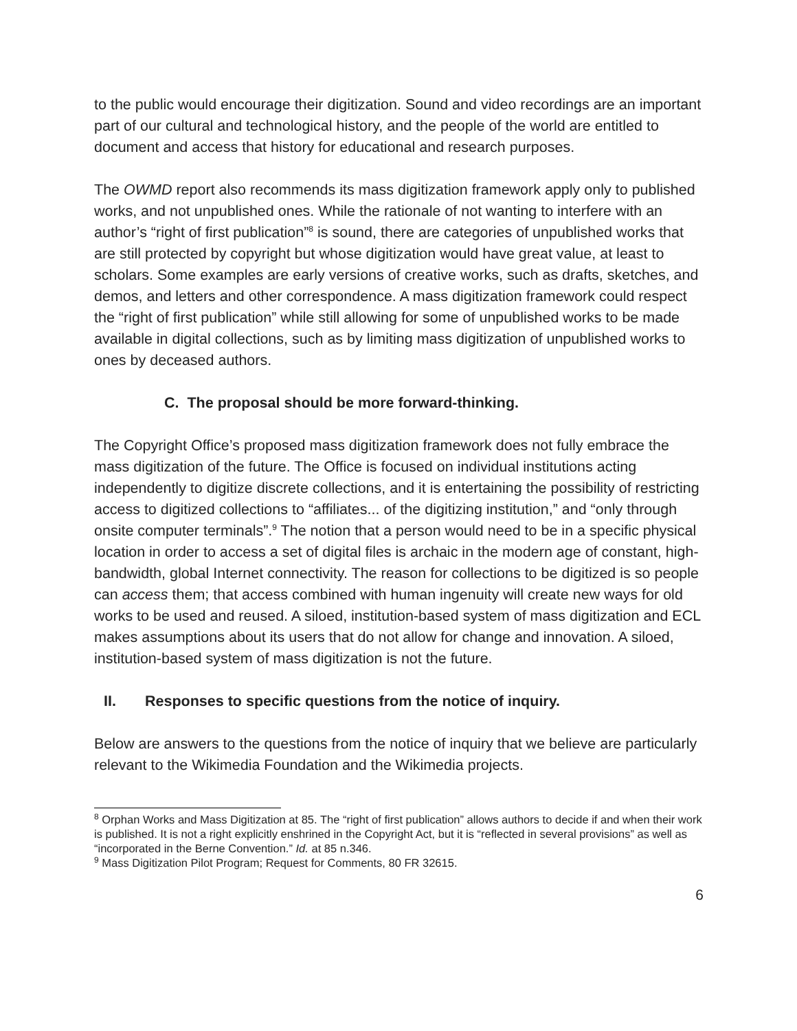to the public would encourage their digitization. Sound and video recordings are an important part of our cultural and technological history, and the people of the world are entitled to document and access that history for educational and research purposes.
The OWMD report also recommends its mass digitization framework apply only to published works, and not unpublished ones. While the rationale of not wanting to interfere with an author’s “right of first publication”<sup>8</sup> is sound, there are categories of unpublished works that are still protected by copyright but whose digitization would have great value, at least to scholars. Some examples are early versions of creative works, such as drafts, sketches, and demos, and letters and other correspondence. A mass digitization framework could respect the “right of first publication” while still allowing for some of unpublished works to be made available in digital collections, such as by limiting mass digitization of unpublished works to ones by deceased authors.
C. The proposal should be more forward-thinking.
The Copyright Office’s proposed mass digitization framework does not fully embrace the mass digitization of the future. The Office is focused on individual institutions acting independently to digitize discrete collections, and it is entertaining the possibility of restricting access to digitized collections to “affiliates... of the digitizing institution,” and “only through onsite computer terminals”.<sup>9</sup> The notion that a person would need to be in a specific physical location in order to access a set of digital files is archaic in the modern age of constant, high-bandwidth, global Internet connectivity. The reason for collections to be digitized is so people can access them; that access combined with human ingenuity will create new ways for old works to be used and reused. A siloed, institution-based system of mass digitization and ECL makes assumptions about its users that do not allow for change and innovation. A siloed, institution-based system of mass digitization is not the future.
II. Responses to specific questions from the notice of inquiry.
Below are answers to the questions from the notice of inquiry that we believe are particularly relevant to the Wikimedia Foundation and the Wikimedia projects.
<sup>8</sup> Orphan Works and Mass Digitization at 85. The “right of first publication” allows authors to decide if and when their work is published. It is not a right explicitly enshrined in the Copyright Act, but it is “reflected in several provisions” as well as “incorporated in the Berne Convention.” Id. at 85 n.346.
<sup>9</sup> Mass Digitization Pilot Program; Request for Comments, 80 FR 32615.
6